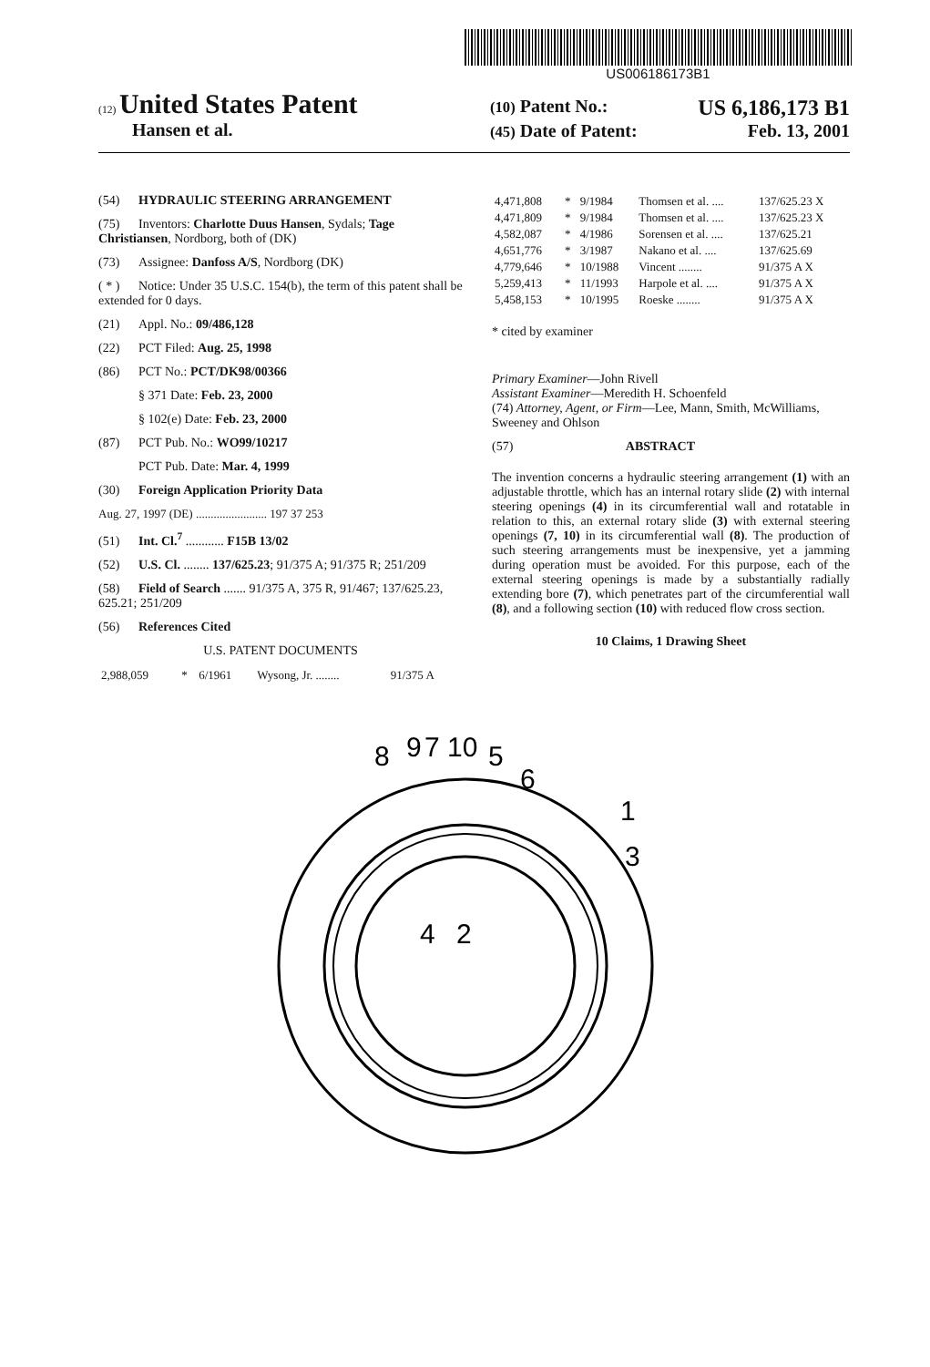US006186173B1
(12) United States Patent
Hansen et al.
(10) Patent No.: US 6,186,173 B1
(45) Date of Patent: Feb. 13, 2001
(54) HYDRAULIC STEERING ARRANGEMENT
(75) Inventors: Charlotte Duus Hansen, Sydals; Tage Christiansen, Nordborg, both of (DK)
(73) Assignee: Danfoss A/S, Nordborg (DK)
( * ) Notice: Under 35 U.S.C. 154(b), the term of this patent shall be extended for 0 days.
(21) Appl. No.: 09/486,128
(22) PCT Filed: Aug. 25, 1998
(86) PCT No.: PCT/DK98/00366
§ 371 Date: Feb. 23, 2000
§ 102(e) Date: Feb. 23, 2000
(87) PCT Pub. No.: WO99/10217
PCT Pub. Date: Mar. 4, 1999
(30) Foreign Application Priority Data
Aug. 27, 1997 (DE) ........................ 197 37 253
(51) Int. Cl.<sup>7</sup> ............ F15B 13/02
(52) U.S. Cl. ........ 137/625.23; 91/375 A; 91/375 R; 251/209
(58) Field of Search ....... 91/375 A, 375 R, 91/467; 137/625.23, 625.21; 251/209
(56) References Cited
U.S. PATENT DOCUMENTS
| 2,988,059 | * | 6/1961 | Wysong, Jr. ........ | 91/375 A |
| 4,471,808 | * | 9/1984 | Thomsen et al. .... | 137/625.23 X |
| 4,471,809 | * | 9/1984 | Thomsen et al. .... | 137/625.23 X |
| 4,582,087 | * | 4/1986 | Sorensen et al. .... | 137/625.21 |
| 4,651,776 | * | 3/1987 | Nakano et al. .... | 137/625.69 |
| 4,779,646 | * | 10/1988 | Vincent ........ | 91/375 A X |
| 5,259,413 | * | 11/1993 | Harpole et al. .... | 91/375 A X |
| 5,458,153 | * | 10/1995 | Roeske ........ | 91/375 A X |
* cited by examiner
Primary Examiner—John Rivell
Assistant Examiner—Meredith H. Schoenfeld
(74) Attorney, Agent, or Firm—Lee, Mann, Smith, McWilliams, Sweeney and Ohlson
(57) ABSTRACT
The invention concerns a hydraulic steering arrangement (1) with an adjustable throttle, which has an internal rotary slide (2) with internal steering openings (4) in its circumferential wall and rotatable in relation to this, an external rotary slide (3) with external steering openings (7, 10) in its circumferential wall (8). The production of such steering arrangements must be inexpensive, yet a jamming during operation must be avoided. For this purpose, each of the external steering openings is made by a substantially radially extending bore (7), which penetrates part of the circumferential wall (8), and a following section (10) with reduced flow cross section.
10 Claims, 1 Drawing Sheet
8
9
7
10
5
6
1
3
4
2